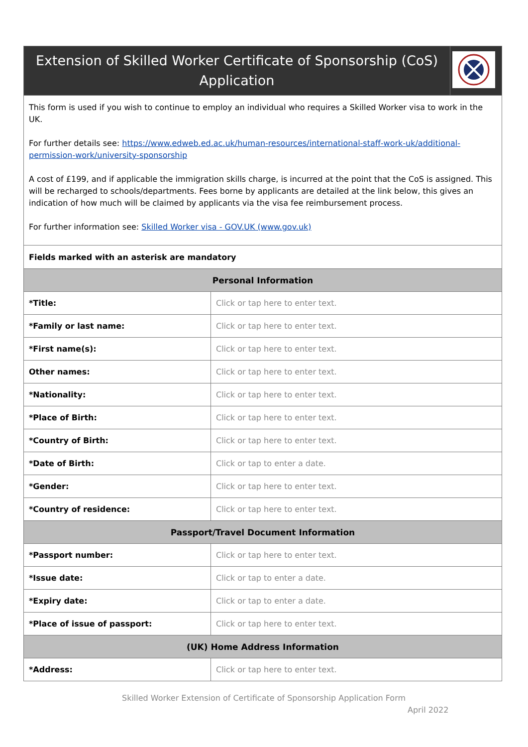| Extension of Skilled Worker Certificate of Sponsorship (CoS) Application | | |
| This form is used if you wish to continue to employ an individual who requires a Skilled Worker visa to work in the UK. For further details see: https://www.edweb.ed.ac.uk/human-resources/international-staff-work-uk/additional-permission-work/university-sponsorship A cost of £199, and if applicable the immigration skills charge, is incurred at the point that the CoS is assigned. This will be recharged to schools/departments. Fees borne by applicants are detailed at the link below, this gives an indication of how much will be claimed by applicants via the visa fee reimbursement process. For further information see: Skilled Worker visa - GOV.UK (www.gov.uk) | | |
| Fields marked with an asterisk are mandatory | | |
| Personal Information | | |
| *Title: | Click or tap here to enter text. | |
| *Family or last name: | Click or tap here to enter text. | |
| *First name(s): | Click or tap here to enter text. | |
| Other names: | Click or tap here to enter text. | |
| *Nationality: | Click or tap here to enter text. | |
| *Place of Birth: | Click or tap here to enter text. | |
| *Country of Birth: | Click or tap here to enter text. | |
| *Date of Birth: | Click or tap to enter a date. | |
| *Gender: | Click or tap here to enter text. | |
| *Country of residence: | Click or tap here to enter text. | |
| Passport/Travel Document Information | | |
| *Passport number: | Click or tap here to enter text. | |
| *Issue date: | Click or tap to enter a date. | |
| *Expiry date: | Click or tap to enter a date. | |
| *Place of issue of passport: | Click or tap here to enter text. | |
| (UK) Home Address Information | | |
| *Address: | Click or tap here to enter text. | |
Skilled Worker Extension of Certificate of Sponsorship Application Form
April 2022